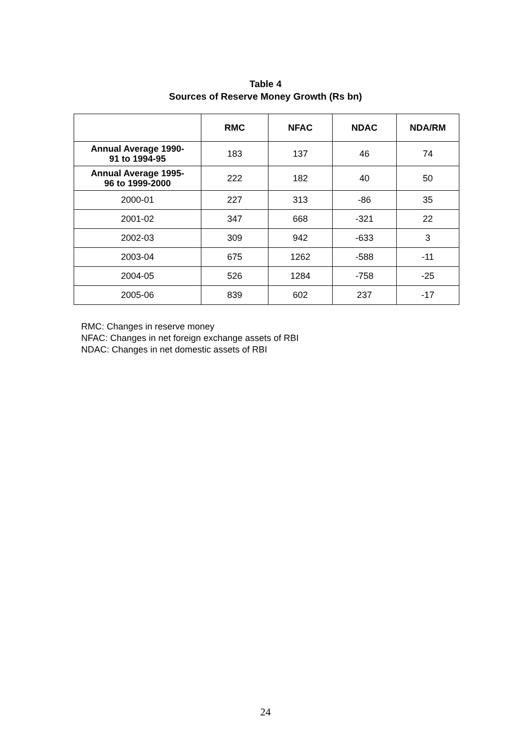Table 4
Sources of Reserve Money Growth (Rs bn)
| | RMC | NFAC | NDAC | NDA/RM |
| --- | --- | --- | --- | --- |
| Annual Average 1990- 91 to 1994-95 | 183 | 137 | 46 | 74 |
| Annual Average 1995- 96 to 1999-2000 | 222 | 182 | 40 | 50 |
| 2000-01 | 227 | 313 | -86 | 35 |
| 2001-02 | 347 | 668 | -321 | 22 |
| 2002-03 | 309 | 942 | -633 | 3 |
| 2003-04 | 675 | 1262 | -588 | -11 |
| 2004-05 | 526 | 1284 | -758 | -25 |
| 2005-06 | 839 | 602 | 237 | -17 |
RMC: Changes in reserve money
NFAC: Changes in net foreign exchange assets of RBI
NDAC: Changes in net domestic assets of RBI
24